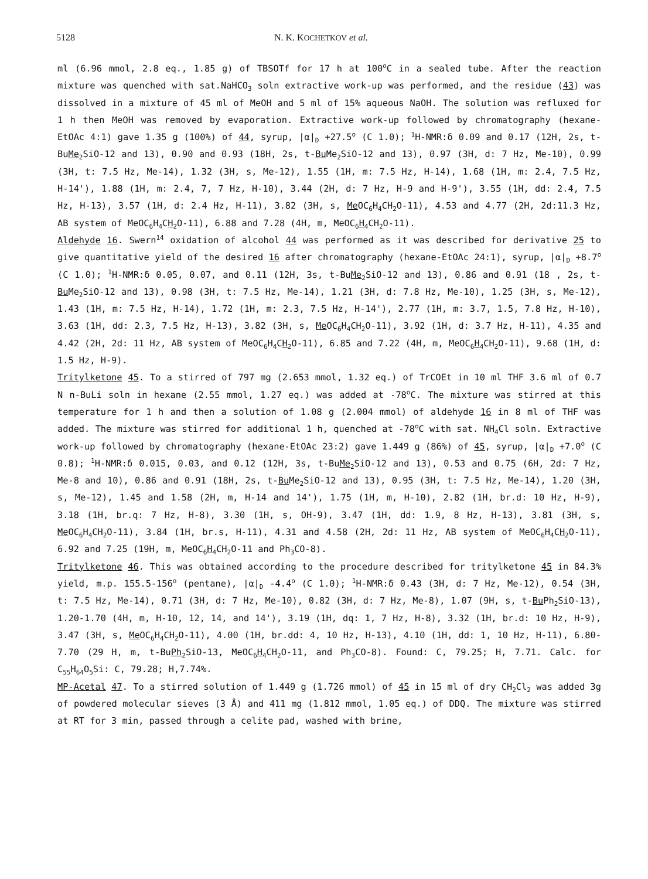5128 N. K. KOCHETKOV et al.
ml (6.96 mmol, 2.8 eq., 1.85 g) of TBSOTf for 17 h at 100<sup>o</sup>C in a sealed tube. After the reaction mixture was quenched with sat.NaHCO<sub>3</sub> soln extractive work-up was performed, and the residue (43) was dissolved in a mixture of 45 ml of MeOH and 5 ml of 15% aqueous NaOH. The solution was refluxed for 1 h then MeOH was removed by evaporation. Extractive work-up followed by chromatography (hexane-EtOAc 4:1) gave 1.35 g (100%) of 44, syrup, |α|<sub>D</sub> +27.5<sup>o</sup> (C 1.0); <sup>1</sup>H-NMR:δ 0.09 and 0.17 (12H, 2s, t-BuMe<sub>2</sub>SiO-12 and 13), 0.90 and 0.93 (18H, 2s, t-Bu Me<sub>2</sub>SiO-12 and 13), 0.97 (3H, d: 7 Hz, Me-10), 0.99 (3H, t: 7.5 Hz, Me-14), 1.32 (3H, s, Me-12), 1.55 (1H, m: 7.5 Hz, H-14), 1.68 (1H, m: 2.4, 7.5 Hz, H-14'), 1.88 (1H, m: 2.4, 7, 7 Hz, H-10), 3.44 (2H, d: 7 Hz, H-9 and H-9'), 3.55 (1H, dd: 2.4, 7.5 Hz, H-13), 3.57 (1H, d: 2.4 Hz, H-11), 3.82 (3H, s, Me OC<sub>6</sub>H<sub>4</sub>CH<sub>2</sub>O-11), 4.53 and 4.77 (2H, 2d:11.3 Hz, AB system of MeOC<sub>6</sub>H<sub>4</sub>CH<sub>2</sub>O-11), 6.88 and 7.28 (4H, m, MeOC<sub>6</sub>H<sub>4</sub>CH<sub>2</sub>O-11).
Aldehyde 16. Swern<sup>14</sup> oxidation of alcohol 44 was performed as it was described for derivative 25 to give quantitative yield of the desired 16 after chromatography (hexane-EtOAc 24:1), syrup, |α|<sub>D</sub> +8.7<sup>o</sup> (C 1.0); <sup>1</sup>H-NMR:δ 0.05, 0.07, and 0.11 (12H, 3s, t-BuMe<sub>2</sub>SiO-12 and 13), 0.86 and 0.91 (18 , 2s, t-Bu Me<sub>2</sub>SiO-12 and 13), 0.98 (3H, t: 7.5 Hz, Me-14), 1.21 (3H, d: 7.8 Hz, Me-10), 1.25 (3H, s, Me-12), 1.43 (1H, m: 7.5 Hz, H-14), 1.72 (1H, m: 2.3, 7.5 Hz, H-14'), 2.77 (1H, m: 3.7, 1.5, 7.8 Hz, H-10), 3.63 (1H, dd: 2.3, 7.5 Hz, H-13), 3.82 (3H, s, Me OC<sub>6</sub>H<sub>4</sub>CH<sub>2</sub>O-11), 3.92 (1H, d: 3.7 Hz, H-11), 4.35 and 4.42 (2H, 2d: 11 Hz, AB system of MeOC<sub>6</sub>H<sub>4</sub>CH<sub>2</sub>O-11), 6.85 and 7.22 (4H, m, MeOC<sub>6</sub>H<sub>4</sub>CH<sub>2</sub>O-11), 9.68 (1H, d: 1.5 Hz, H-9).
Tritylketone 45. To a stirred of 797 mg (2.653 mmol, 1.32 eq.) of TrCOEt in 10 ml THF 3.6 ml of 0.7 N n-BuLi soln in hexane (2.55 mmol, 1.27 eq.) was added at -78<sup>o</sup>C. The mixture was stirred at this temperature for 1 h and then a solution of 1.08 g (2.004 mmol) of aldehyde 16 in 8 ml of THF was added. The mixture was stirred for additional 1 h, quenched at -78<sup>o</sup>C with sat. NH<sub>4</sub>Cl soln. Extractive work-up followed by chromatography (hexane-EtOAc 23:2) gave 1.449 g (86%) of 45, syrup, |α|<sub>D</sub> +7.0<sup>o</sup> (C 0.8); <sup>1</sup>H-NMR:δ 0.015, 0.03, and 0.12 (12H, 3s, t-BuMe<sub>2</sub>SiO-12 and 13), 0.53 and 0.75 (6H, 2d: 7 Hz, Me-8 and 10), 0.86 and 0.91 (18H, 2s, t-Bu Me<sub>2</sub>SiO-12 and 13), 0.95 (3H, t: 7.5 Hz, Me-14), 1.20 (3H, s, Me-12), 1.45 and 1.58 (2H, m, H-14 and 14'), 1.75 (1H, m, H-10), 2.82 (1H, br.d: 10 Hz, H-9), 3.18 (1H, br.q: 7 Hz, H-8), 3.30 (1H, s, OH-9), 3.47 (1H, dd: 1.9, 8 Hz, H-13), 3.81 (3H, s, Me OC<sub>6</sub>H<sub>4</sub>CH<sub>2</sub>O-11), 3.84 (1H, br.s, H-11), 4.31 and 4.58 (2H, 2d: 11 Hz, AB system of MeOC<sub>6</sub>H<sub>4</sub>CH<sub>2</sub>O-11), 6.92 and 7.25 (19H, m, MeOC<sub>6</sub>H<sub>4</sub>CH<sub>2</sub>O-11 and Ph<sub>3</sub>CO-8).
Tritylketone 46. This was obtained according to the procedure described for tritylketone 45 in 84.3% yield, m.p. 155.5-156<sup>o</sup> (pentane), |α|<sub>D</sub> -4.4<sup>o</sup> (C 1.0); <sup>1</sup>H-NMR:δ 0.43 (3H, d: 7 Hz, Me-12), 0.54 (3H, t: 7.5 Hz, Me-14), 0.71 (3H, d: 7 Hz, Me-10), 0.82 (3H, d: 7 Hz, Me-8), 1.07 (9H, s, t-Bu Ph<sub>2</sub>SiO-13), 1.20-1.70 (4H, m, H-10, 12, 14, and 14'), 3.19 (1H, dq: 1, 7 Hz, H-8), 3.32 (1H, br.d: 10 Hz, H-9), 3.47 (3H, s, Me OC<sub>6</sub>H<sub>4</sub>CH<sub>2</sub>O-11), 4.00 (1H, br.dd: 4, 10 Hz, H-13), 4.10 (1H, dd: 1, 10 Hz, H-11), 6.80-7.70 (29 H, m, t-BuPh<sub>2</sub>SiO-13, MeOC<sub>6</sub>H<sub>4</sub>CH<sub>2</sub>O-11, and Ph<sub>3</sub>CO-8). Found: C, 79.25; H, 7.71. Calc. for C<sub>55</sub>H<sub>64</sub>O<sub>5</sub>Si: C, 79.28; H,7.74%.
MP-Acetal 47. To a stirred solution of 1.449 g (1.726 mmol) of 45 in 15 ml of dry CH<sub>2</sub>Cl<sub>2</sub> was added 3g of powdered molecular sieves (3 Å) and 411 mg (1.812 mmol, 1.05 eq.) of DDQ. The mixture was stirred at RT for 3 min, passed through a celite pad, washed with brine,